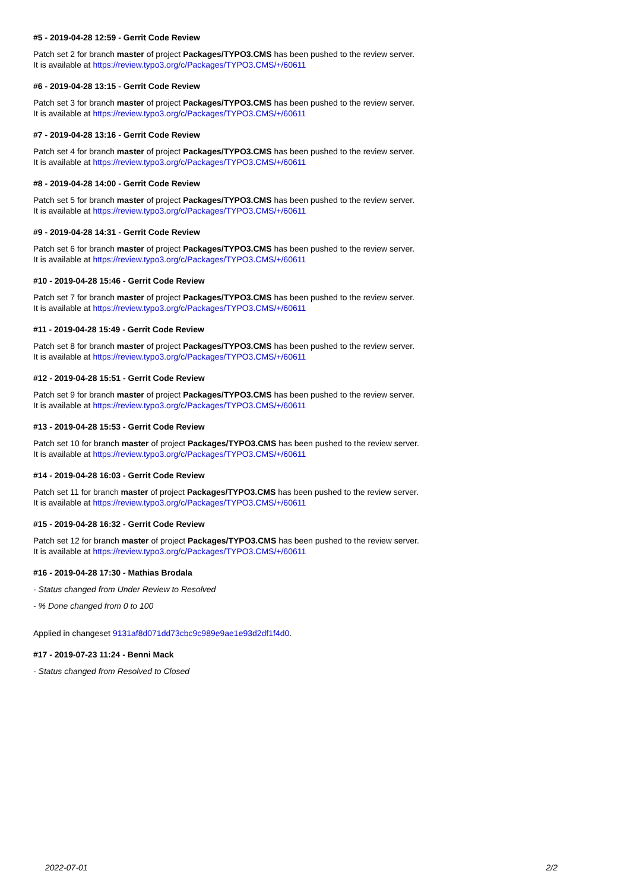#5 - 2019-04-28 12:59 - Gerrit Code Review
Patch set 2 for branch master of project Packages/TYPO3.CMS has been pushed to the review server.
It is available at https://review.typo3.org/c/Packages/TYPO3.CMS/+/60611
#6 - 2019-04-28 13:15 - Gerrit Code Review
Patch set 3 for branch master of project Packages/TYPO3.CMS has been pushed to the review server.
It is available at https://review.typo3.org/c/Packages/TYPO3.CMS/+/60611
#7 - 2019-04-28 13:16 - Gerrit Code Review
Patch set 4 for branch master of project Packages/TYPO3.CMS has been pushed to the review server.
It is available at https://review.typo3.org/c/Packages/TYPO3.CMS/+/60611
#8 - 2019-04-28 14:00 - Gerrit Code Review
Patch set 5 for branch master of project Packages/TYPO3.CMS has been pushed to the review server.
It is available at https://review.typo3.org/c/Packages/TYPO3.CMS/+/60611
#9 - 2019-04-28 14:31 - Gerrit Code Review
Patch set 6 for branch master of project Packages/TYPO3.CMS has been pushed to the review server.
It is available at https://review.typo3.org/c/Packages/TYPO3.CMS/+/60611
#10 - 2019-04-28 15:46 - Gerrit Code Review
Patch set 7 for branch master of project Packages/TYPO3.CMS has been pushed to the review server.
It is available at https://review.typo3.org/c/Packages/TYPO3.CMS/+/60611
#11 - 2019-04-28 15:49 - Gerrit Code Review
Patch set 8 for branch master of project Packages/TYPO3.CMS has been pushed to the review server.
It is available at https://review.typo3.org/c/Packages/TYPO3.CMS/+/60611
#12 - 2019-04-28 15:51 - Gerrit Code Review
Patch set 9 for branch master of project Packages/TYPO3.CMS has been pushed to the review server.
It is available at https://review.typo3.org/c/Packages/TYPO3.CMS/+/60611
#13 - 2019-04-28 15:53 - Gerrit Code Review
Patch set 10 for branch master of project Packages/TYPO3.CMS has been pushed to the review server.
It is available at https://review.typo3.org/c/Packages/TYPO3.CMS/+/60611
#14 - 2019-04-28 16:03 - Gerrit Code Review
Patch set 11 for branch master of project Packages/TYPO3.CMS has been pushed to the review server.
It is available at https://review.typo3.org/c/Packages/TYPO3.CMS/+/60611
#15 - 2019-04-28 16:32 - Gerrit Code Review
Patch set 12 for branch master of project Packages/TYPO3.CMS has been pushed to the review server.
It is available at https://review.typo3.org/c/Packages/TYPO3.CMS/+/60611
#16 - 2019-04-28 17:30 - Mathias Brodala
- Status changed from Under Review to Resolved
- % Done changed from 0 to 100
Applied in changeset 9131af8d071dd73cbc9c989e9ae1e93d2df1f4d0.
#17 - 2019-07-23 11:24 - Benni Mack
- Status changed from Resolved to Closed
2022-07-01 2/2